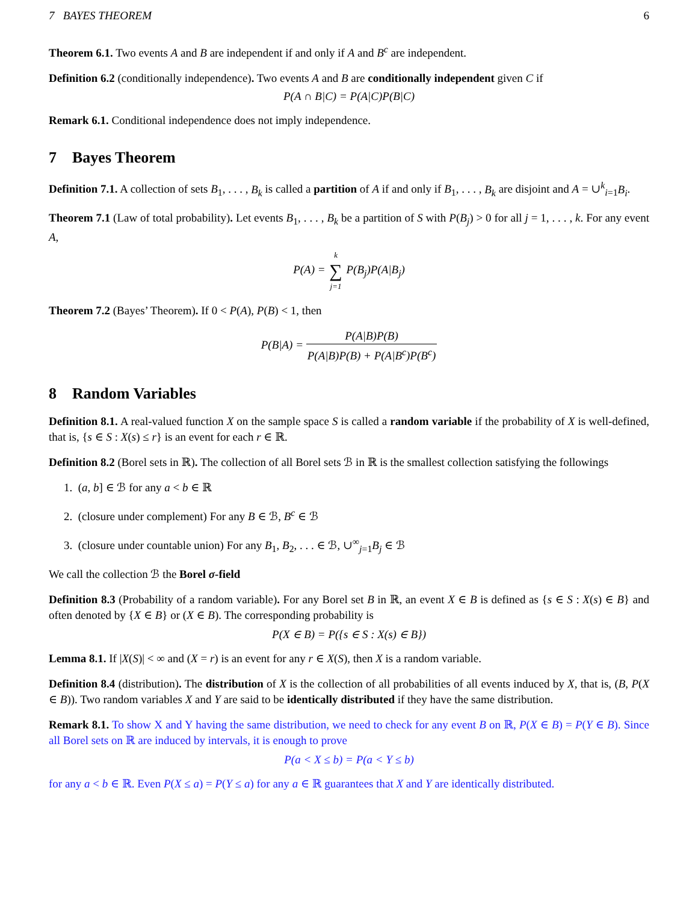7 BAYES THEOREM 6
Theorem 6.1. Two events A and B are independent if and only if A and B<sup>c</sup> are independent.
Definition 6.2 (conditionally independence). Two events A and B are conditionally independent given C if
P(A ∩ B|C) = P(A|C)P(B|C)
Remark 6.1. Conditional independence does not imply independence.
7 Bayes Theorem
Definition 7.1. A collection of sets B<sub>1</sub>, . . . , B<sub>k</sub> is called a partition of A if and only if B<sub>1</sub>, . . . , B<sub>k</sub> are disjoint and A = ∪<sup>k</sup><sub>i=1</sub>B<sub>i</sub>.
Theorem 7.1 (Law of total probability). Let events B<sub>1</sub>, . . . , B<sub>k</sub> be a partition of S with P(B<sub>j</sub>) > 0 for all j = 1, . . . , k. For any event A,
P(A) = k ∑ j=1 P(B<sub>j</sub>)P(A|B<sub>j</sub>)
Theorem 7.2 (Bayes’ Theorem). If 0 < P(A), P(B) < 1, then
P(B|A) = P(A|B)P(B) P(A|B)P(B) + P(A|B<sup>c</sup>)P(B<sup>c</sup>)
8 Random Variables
Definition 8.1. A real-valued function X on the sample space S is called a random variable if the probability of X is well-defined, that is, {s ∈ S : X(s) ≤ r} is an event for each r ∈ ℝ.
Definition 8.2 (Borel sets in ℝ). The collection of all Borel sets ℬ in ℝ is the smallest collection satisfying the followings
1. (a, b] ∈ ℬ for any a < b ∈ ℝ
2. (closure under complement) For any B ∈ ℬ, B<sup>c</sup> ∈ ℬ
3. (closure under countable union) For any B<sub>1</sub>, B<sub>2</sub>, . . . ∈ ℬ, ∪<sup>∞</sup><sub>j=1</sub>B<sub>j</sub> ∈ ℬ
We call the collection ℬ the Borel σ-field
Definition 8.3 (Probability of a random variable). For any Borel set B in ℝ, an event X ∈ B is defined as {s ∈ S : X(s) ∈ B} and often denoted by {X ∈ B} or (X ∈ B). The corresponding probability is
P(X ∈ B) = P({s ∈ S : X(s) ∈ B})
Lemma 8.1. If |X(S)| < ∞ and (X = r) is an event for any r ∈ X(S), then X is a random variable.
Definition 8.4 (distribution). The distribution of X is the collection of all probabilities of all events induced by X, that is, (B, P(X ∈ B)). Two random variables X and Y are said to be identically distributed if they have the same distribution.
Remark 8.1. To show X and Y having the same distribution, we need to check for any event B on ℝ, P(X ∈ B) = P(Y ∈ B). Since all Borel sets on ℝ are induced by intervals, it is enough to prove
P(a < X ≤ b) = P(a < Y ≤ b)
for any a < b ∈ ℝ. Even P(X ≤ a) = P(Y ≤ a) for any a ∈ ℝ guarantees that X and Y are identically distributed.